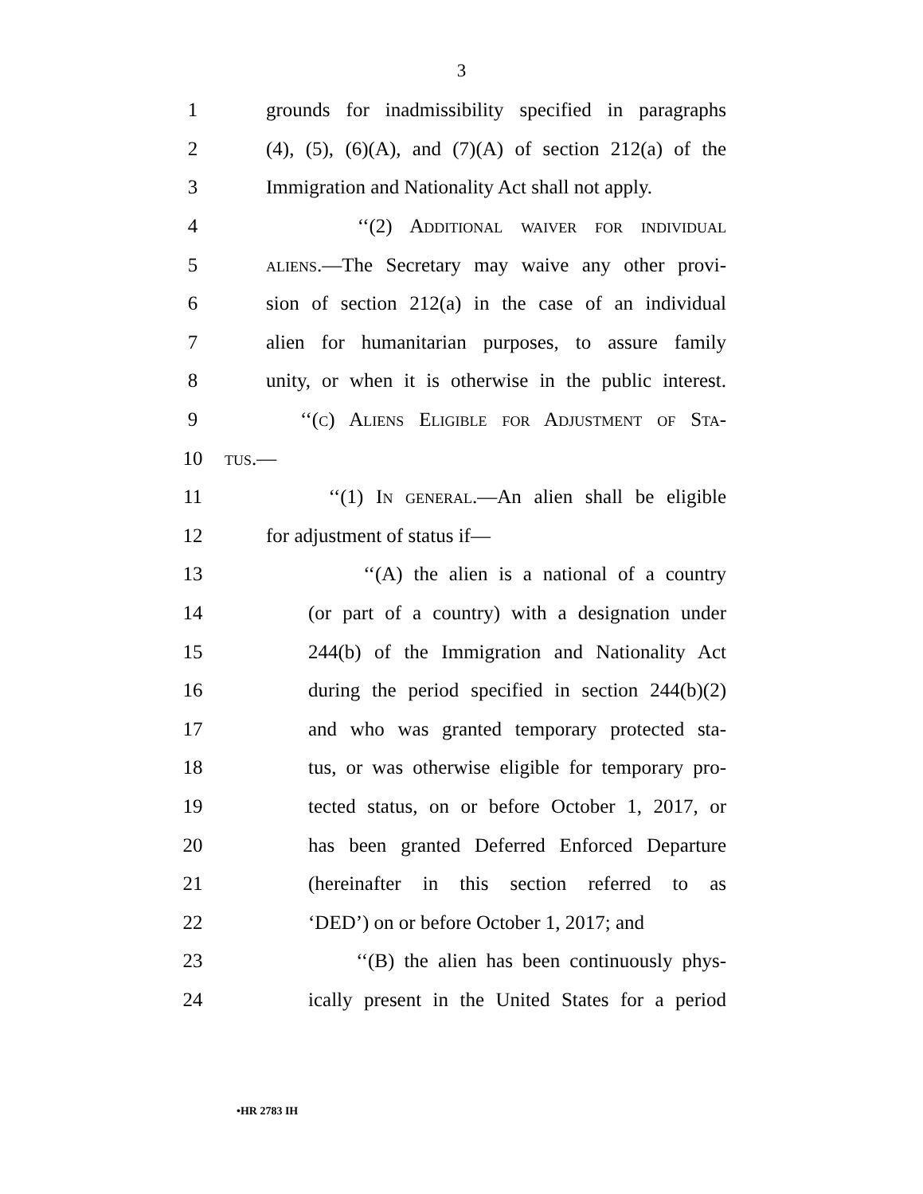3
1 grounds for inadmissibility specified in paragraphs
2 (4), (5), (6)(A), and (7)(A) of section 212(a) of the
3 Immigration and Nationality Act shall not apply.
4 ‘‘(2) Additional waiver for individual
5 aliens.—The Secretary may waive any other provi-
6 sion of section 212(a) in the case of an individual
7 alien for humanitarian purposes, to assure family
8 unity, or when it is otherwise in the public interest.
9 ‘‘(c) Aliens Eligible for Adjustment of Sta-
10 tus.—
11 ‘‘(1) In general.—An alien shall be eligible
12 for adjustment of status if—
13 ‘‘(A) the alien is a national of a country
14 (or part of a country) with a designation under
15 244(b) of the Immigration and Nationality Act
16 during the period specified in section 244(b)(2)
17 and who was granted temporary protected sta-
18 tus, or was otherwise eligible for temporary pro-
19 tected status, on or before October 1, 2017, or
20 has been granted Deferred Enforced Departure
21 (hereinafter in this section referred to as
22 ‘DED’) on or before October 1, 2017; and
23 ‘‘(B) the alien has been continuously phys-
24 ically present in the United States for a period
•HR 2783 IH